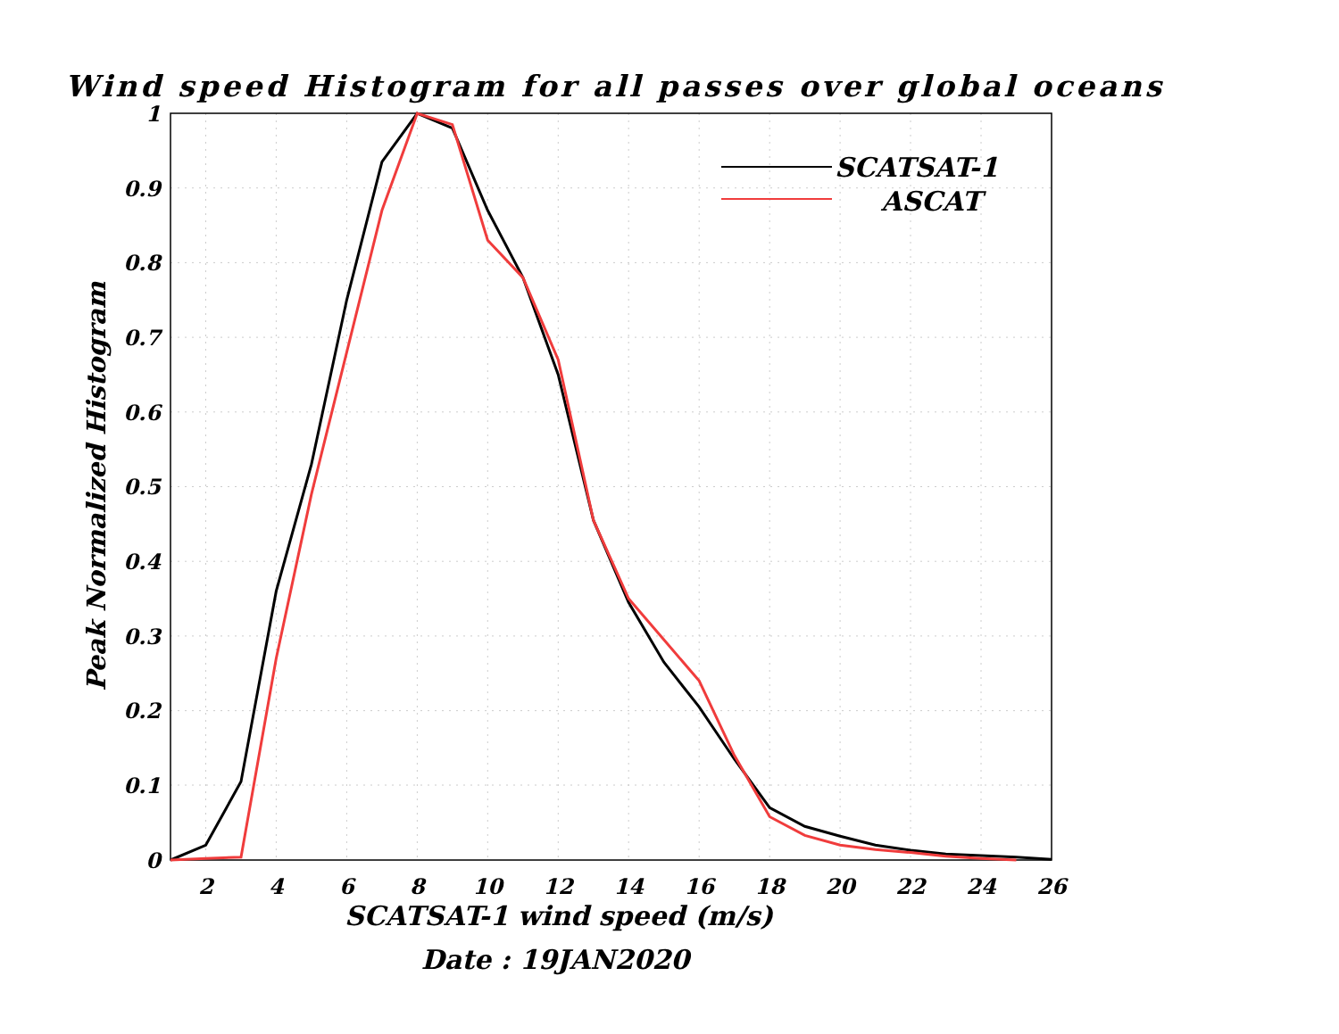Wind speed Histogram for all passes over global oceans
Peak Normalized Histogram
1
0.9
0.8
0.7
0.6
0.5
0.4
0.3
0.2
0.1
0
SCATSAT-1
ASCAT
2
4
6
8
10
12
14
16
18
20
22
24
26
SCATSAT-1 wind speed (m/s)
Date : 19JAN2020